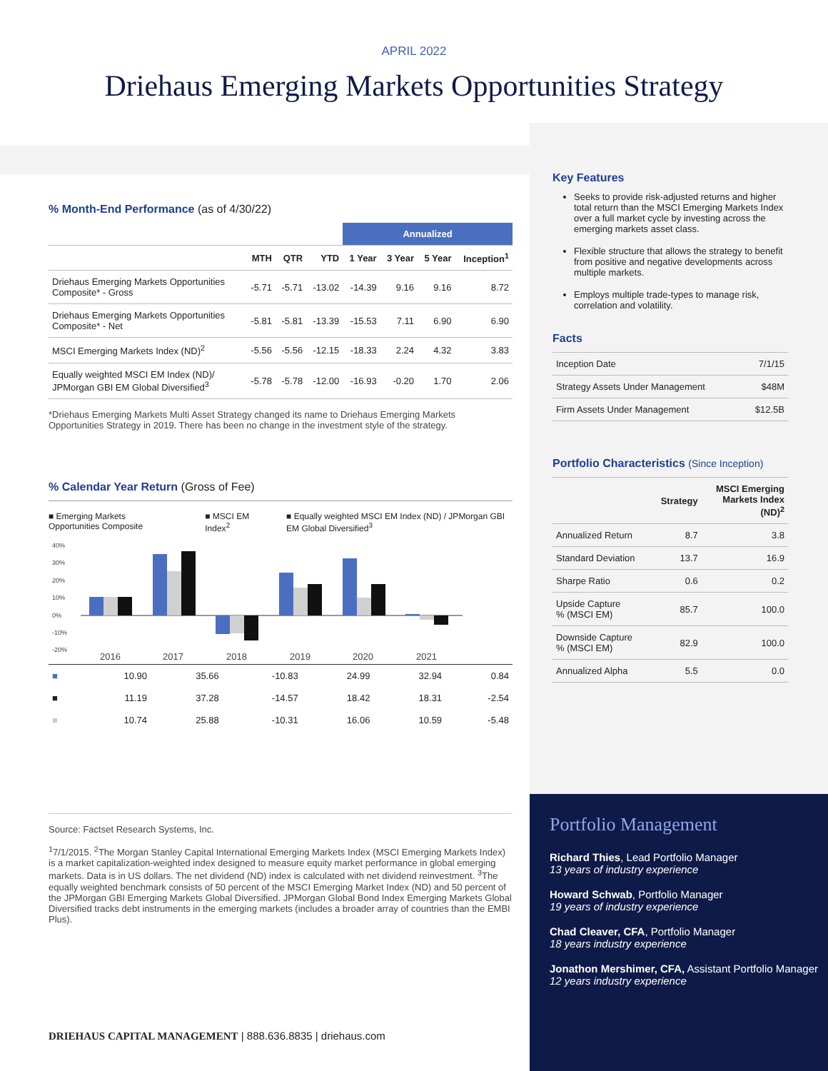APRIL 2022
Driehaus Emerging Markets Opportunities Strategy
% Month-End Performance (as of 4/30/22)
| | | | | Annualized | | | |
| --- | --- | --- | --- | --- | --- | --- | --- |
| | MTH | QTR | YTD | 1 Year | 3 Year | 5 Year | Inception<sup>1</sup> |
| Driehaus Emerging Markets Opportunities Composite* - Gross | -5.71 | -5.71 | -13.02 | -14.39 | 9.16 | 9.16 | 8.72 |
| Driehaus Emerging Markets Opportunities Composite* - Net | -5.81 | -5.81 | -13.39 | -15.53 | 7.11 | 6.90 | 6.90 |
| MSCI Emerging Markets Index (ND)<sup>2</sup> | -5.56 | -5.56 | -12.15 | -18.33 | 2.24 | 4.32 | 3.83 |
| Equally weighted MSCI EM Index (ND)/ JPMorgan GBI EM Global Diversified<sup>3</sup> | -5.78 | -5.78 | -12.00 | -16.93 | -0.20 | 1.70 | 2.06 |
*Driehaus Emerging Markets Multi Asset Strategy changed its name to Driehaus Emerging Markets Opportunities Strategy in 2019. There has been no change in the investment style of the strategy.
% Calendar Year Return (Gross of Fee)
■ Emerging Markets Opportunities Composite ■ MSCI EM Index<sup>2</sup> ■ Equally weighted MSCI EM Index (ND) / JPMorgan GBI EM Global Diversified<sup>3</sup>
40%
30%
20%
10%
0%
-10%
-20%
2016
2017
2018
2019
2020
2021
| ■ | 10.90 | 35.66 | -10.83 | 24.99 | 32.94 | 0.84 |
| ■ | 11.19 | 37.28 | -14.57 | 18.42 | 18.31 | -2.54 |
| ■ | 10.74 | 25.88 | -10.31 | 16.06 | 10.59 | -5.48 |
Source: Factset Research Systems, Inc.
<sup>1</sup> 7/1/2015. <sup>2</sup>The Morgan Stanley Capital International Emerging Markets Index (MSCI Emerging Markets Index) is a market capitalization-weighted index designed to measure equity market performance in global emerging markets. Data is in US dollars. The net dividend (ND) index is calculated with net dividend reinvestment. <sup>3</sup>The equally weighted benchmark consists of 50 percent of the MSCI Emerging Market Index (ND) and 50 percent of the JPMorgan GBI Emerging Markets Global Diversified. JPMorgan Global Bond Index Emerging Markets Global Diversified tracks debt instruments in the emerging markets (includes a broader array of countries than the EMBI Plus).
Key Features
Seeks to provide risk-adjusted returns and higher total return than the MSCI Emerging Markets Index over a full market cycle by investing across the emerging markets asset class.
Flexible structure that allows the strategy to benefit from positive and negative developments across multiple markets.
Employs multiple trade-types to manage risk, correlation and volatility.
Facts
| Inception Date | 7/1/15 |
| Strategy Assets Under Management | $48M |
| Firm Assets Under Management | $12.5B |
Portfolio Characteristics (Since Inception)
| | Strategy | MSCI Emerging Markets Index (ND)<sup>2</sup> |
| --- | --- | --- |
| Annualized Return | 8.7 | 3.8 |
| Standard Deviation | 13.7 | 16.9 |
| Sharpe Ratio | 0.6 | 0.2 |
| Upside Capture % (MSCI EM) | 85.7 | 100.0 |
| Downside Capture % (MSCI EM) | 82.9 | 100.0 |
| Annualized Alpha | 5.5 | 0.0 |
Portfolio Management
Richard Thies, Lead Portfolio Manager
13 years of industry experience
Howard Schwab, Portfolio Manager
19 years of industry experience
Chad Cleaver, CFA, Portfolio Manager
18 years industry experience
Jonathon Mershimer, CFA, Assistant Portfolio Manager
12 years industry experience
DRIEHAUS CAPITAL MANAGEMENT | 888.636.8835 | driehaus.com